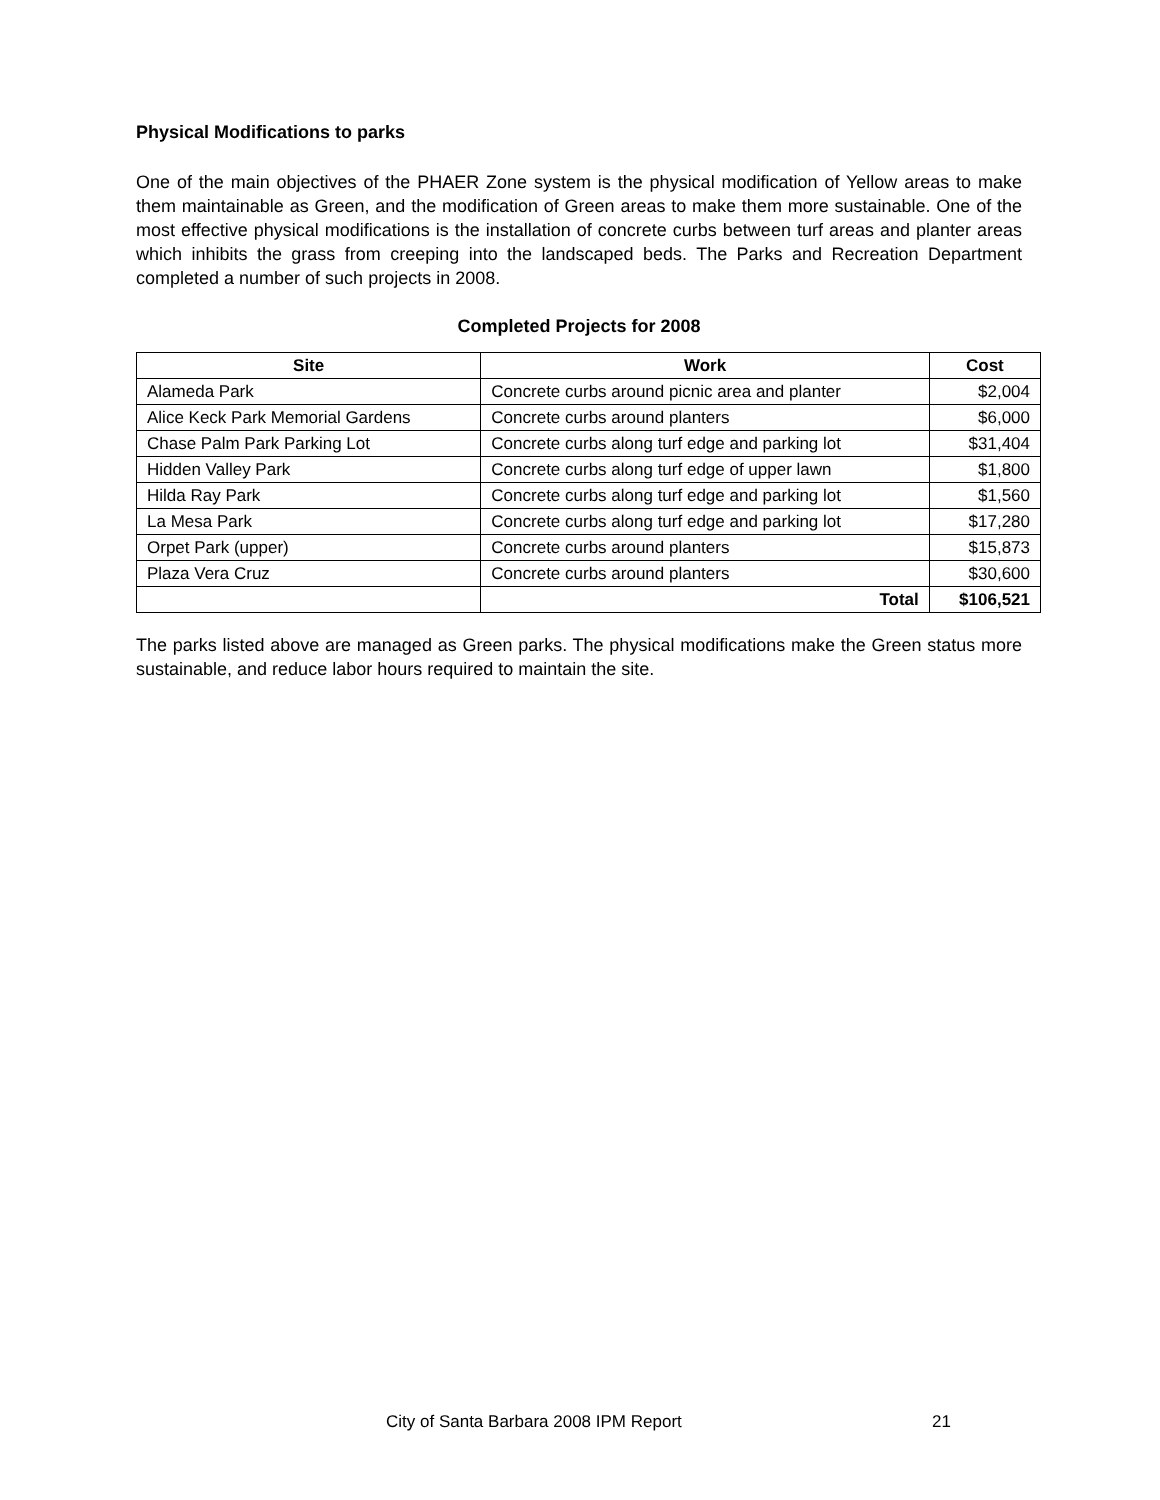Physical Modifications to parks
One of the main objectives of the PHAER Zone system is the physical modification of Yellow areas to make them maintainable as Green, and the modification of Green areas to make them more sustainable. One of the most effective physical modifications is the installation of concrete curbs between turf areas and planter areas which inhibits the grass from creeping into the landscaped beds. The Parks and Recreation Department completed a number of such projects in 2008.
Completed Projects for 2008
| Site | Work | Cost |
| --- | --- | --- |
| Alameda Park | Concrete curbs around picnic area and planter | $2,004 |
| Alice Keck Park Memorial Gardens | Concrete curbs around planters | $6,000 |
| Chase Palm Park Parking Lot | Concrete curbs along turf edge and parking lot | $31,404 |
| Hidden Valley Park | Concrete curbs along turf edge of upper lawn | $1,800 |
| Hilda Ray Park | Concrete curbs along turf edge and parking lot | $1,560 |
| La Mesa Park | Concrete curbs along turf edge and parking lot | $17,280 |
| Orpet Park (upper) | Concrete curbs around planters | $15,873 |
| Plaza Vera Cruz | Concrete curbs around planters | $30,600 |
| | Total | $106,521 |
The parks listed above are managed as Green parks. The physical modifications make the Green status more sustainable, and reduce labor hours required to maintain the site.
City of Santa Barbara 2008 IPM Report
21